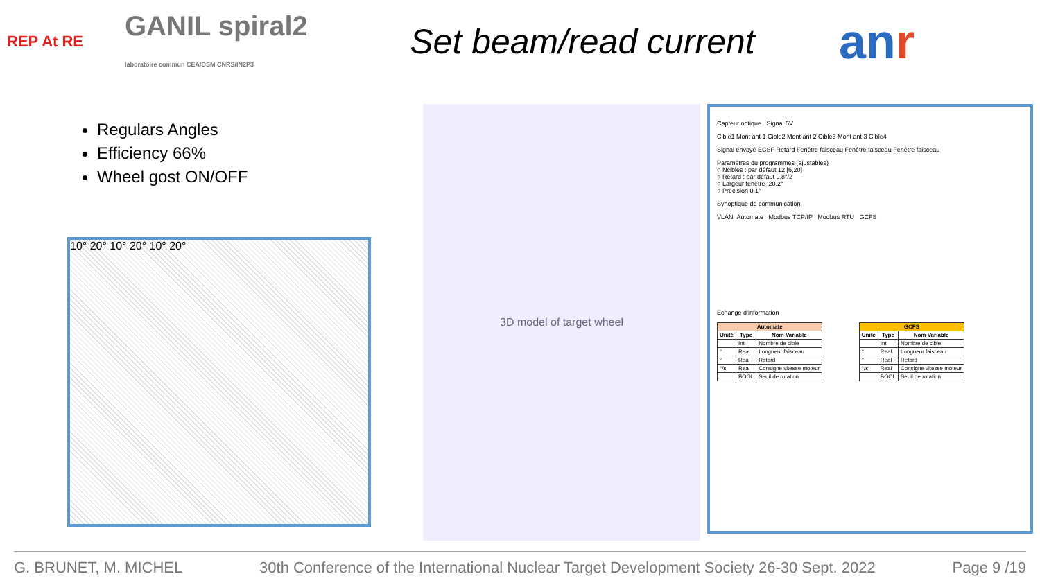REP At RE
GANIL spiral2
laboratoire commun CEA/DSM CNRS/IN2P3
Set beam/read current
anr
Regulars Angles
Efficiency 66%
Wheel gost ON/OFF
10° 20° 10° 20° 10° 20°
3D model of target wheel
Capteur optique Signal 5V
Cible1 Mont ant 1 Cible2 Mont ant 2 Cible3 Mont ant 3 Cible4
Signal envoyé ECSF Retard Fenêtre faisceau Fenêtre faisceau Fenêtre faisceau
Paramètres du programmes (ajustables)
○ Ncibles : par défaut 12 [6,20]
○ Retard : par défaut 9.8°/2
○ Largeur fenêtre :20.2°
○ Précision 0.1°
Synoptique de communication
VLAN_Automate Modbus TCP/IP Modbus RTU GCFS
Echange d’information
| Automate | | |
| --- | --- | --- |
| Unité | Type | Nom Variable |
| | Int | Nombre de cible |
| ° | Real | Longueur faisceau |
| ° | Real | Retard |
| °/s | Real | Consigne vitesse moteur |
| | BOOL | Seuil de rotation |
| GCFS | | |
| --- | --- | --- |
| Unité | Type | Nom Variable |
| | Int | Nombre de cible |
| ° | Real | Longueur faisceau |
| ° | Real | Retard |
| °/s | Real | Consigne vitesse moteur |
| | BOOL | Seuil de rotation |
G. BRUNET, M. MICHEL 30th Conference of the International Nuclear Target Development Society 26-30 Sept. 2022 Page 9 /19